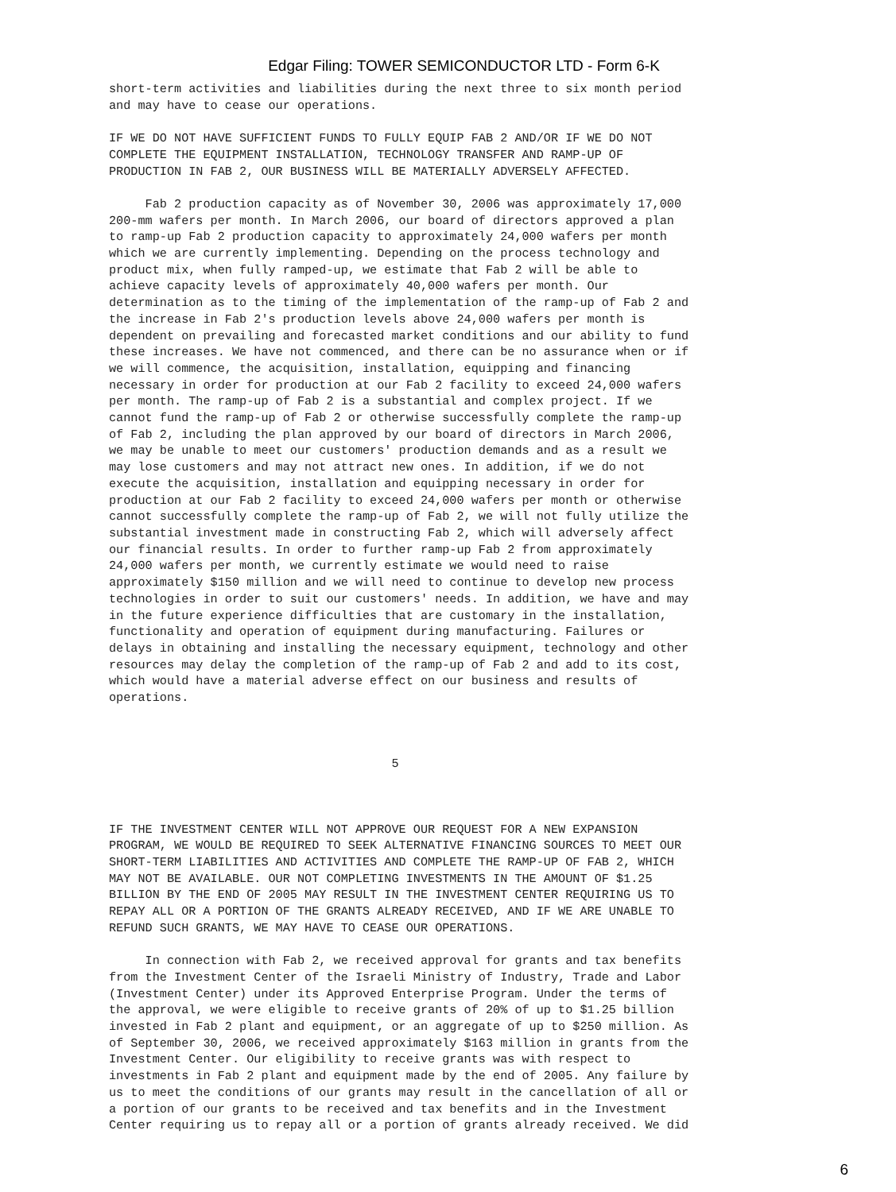Edgar Filing: TOWER SEMICONDUCTOR LTD - Form 6-K
short-term activities and liabilities during the next three to six month period
and may have to cease our operations.

IF WE DO NOT HAVE SUFFICIENT FUNDS TO FULLY EQUIP FAB 2 AND/OR IF WE DO NOT
COMPLETE THE EQUIPMENT INSTALLATION, TECHNOLOGY TRANSFER AND RAMP-UP OF
PRODUCTION IN FAB 2, OUR BUSINESS WILL BE MATERIALLY ADVERSELY AFFECTED.

     Fab 2 production capacity as of November 30, 2006 was approximately 17,000
200-mm wafers per month. In March 2006, our board of directors approved a plan
to ramp-up Fab 2 production capacity to approximately 24,000 wafers per month
which we are currently implementing. Depending on the process technology and
product mix, when fully ramped-up, we estimate that Fab 2 will be able to
achieve capacity levels of approximately 40,000 wafers per month. Our
determination as to the timing of the implementation of the ramp-up of Fab 2 and
the increase in Fab 2's production levels above 24,000 wafers per month is
dependent on prevailing and forecasted market conditions and our ability to fund
these increases. We have not commenced, and there can be no assurance when or if
we will commence, the acquisition, installation, equipping and financing
necessary in order for production at our Fab 2 facility to exceed 24,000 wafers
per month. The ramp-up of Fab 2 is a substantial and complex project. If we
cannot fund the ramp-up of Fab 2 or otherwise successfully complete the ramp-up
of Fab 2, including the plan approved by our board of directors in March 2006,
we may be unable to meet our customers' production demands and as a result we
may lose customers and may not attract new ones. In addition, if we do not
execute the acquisition, installation and equipping necessary in order for
production at our Fab 2 facility to exceed 24,000 wafers per month or otherwise
cannot successfully complete the ramp-up of Fab 2, we will not fully utilize the
substantial investment made in constructing Fab 2, which will adversely affect
our financial results. In order to further ramp-up Fab 2 from approximately
24,000 wafers per month, we currently estimate we would need to raise
approximately $150 million and we will need to continue to develop new process
technologies in order to suit our customers' needs. In addition, we have and may
in the future experience difficulties that are customary in the installation,
functionality and operation of equipment during manufacturing. Failures or
delays in obtaining and installing the necessary equipment, technology and other
resources may delay the completion of the ramp-up of Fab 2 and add to its cost,
which would have a material adverse effect on our business and results of
operations.



                                       5



IF THE INVESTMENT CENTER WILL NOT APPROVE OUR REQUEST FOR A NEW EXPANSION
PROGRAM, WE WOULD BE REQUIRED TO SEEK ALTERNATIVE FINANCING SOURCES TO MEET OUR
SHORT-TERM LIABILITIES AND ACTIVITIES AND COMPLETE THE RAMP-UP OF FAB 2, WHICH
MAY NOT BE AVAILABLE. OUR NOT COMPLETING INVESTMENTS IN THE AMOUNT OF $1.25
BILLION BY THE END OF 2005 MAY RESULT IN THE INVESTMENT CENTER REQUIRING US TO
REPAY ALL OR A PORTION OF THE GRANTS ALREADY RECEIVED, AND IF WE ARE UNABLE TO
REFUND SUCH GRANTS, WE MAY HAVE TO CEASE OUR OPERATIONS.

     In connection with Fab 2, we received approval for grants and tax benefits
from the Investment Center of the Israeli Ministry of Industry, Trade and Labor
(Investment Center) under its Approved Enterprise Program. Under the terms of
the approval, we were eligible to receive grants of 20% of up to $1.25 billion
invested in Fab 2 plant and equipment, or an aggregate of up to $250 million. As
of September 30, 2006, we received approximately $163 million in grants from the
Investment Center. Our eligibility to receive grants was with respect to
investments in Fab 2 plant and equipment made by the end of 2005. Any failure by
us to meet the conditions of our grants may result in the cancellation of all or
a portion of our grants to be received and tax benefits and in the Investment
Center requiring us to repay all or a portion of grants already received. We did
6